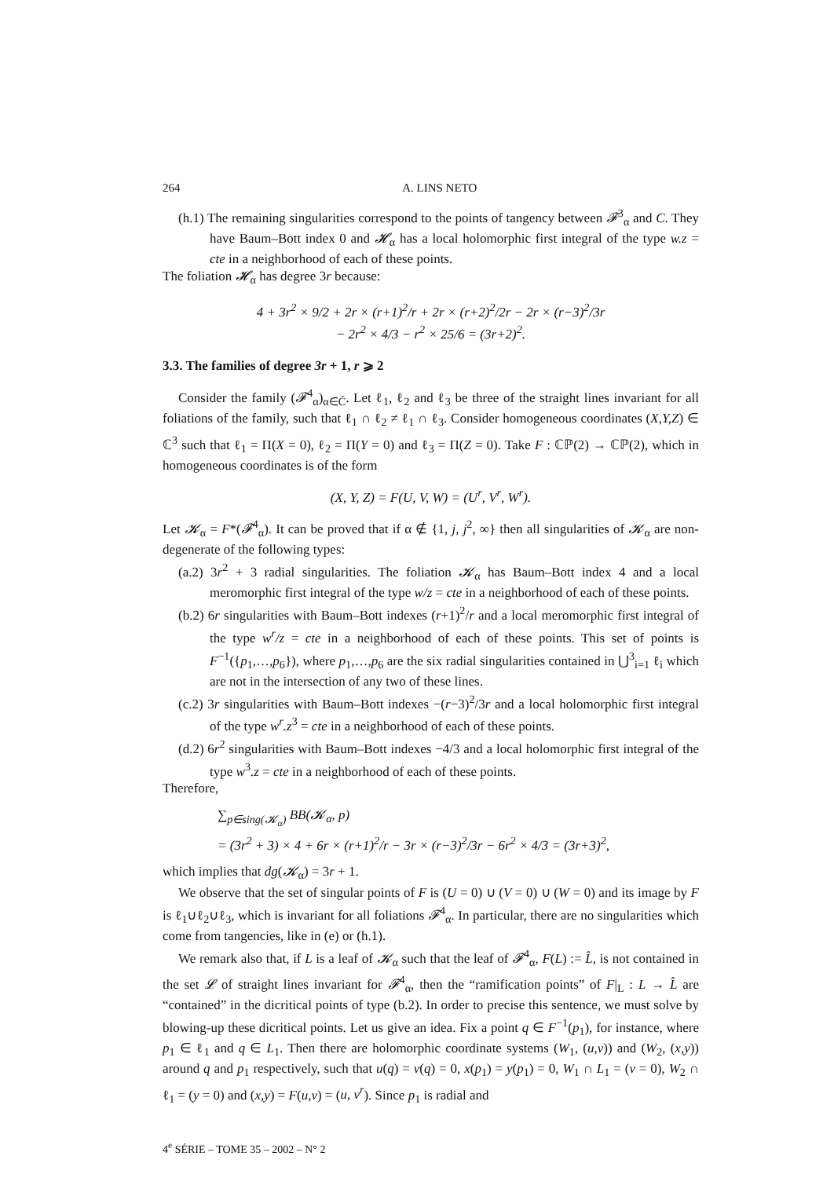264 A. LINS NETO
(h.1) The remaining singularities correspond to the points of tangency between 𝓕<sup>3</sup><sub>α</sub> and C. They have Baum–Bott index 0 and 𝓗<sub>α</sub> has a local holomorphic first integral of the type w.z = cte in a neighborhood of each of these points.
The foliation 𝓗<sub>α</sub> has degree 3r because:
4 + 3r<sup>2</sup> × 9/2 + 2r × (r+1)<sup>2</sup>/r + 2r × (r+2)<sup>2</sup>/2r − 2r × (r−3)<sup>2</sup>/3r
− 2r<sup>2</sup> × 4/3 − r<sup>2</sup> × 25/6 = (3r+2)<sup>2</sup>.
3.3. The families of degree 3r + 1, r ⩾ 2
Consider the family (𝓕<sup>4</sup><sub>α</sub>)<sub>α∈C̄</sub>. Let ℓ<sub>1</sub>, ℓ<sub>2</sub> and ℓ<sub>3</sub> be three of the straight lines invariant for all foliations of the family, such that ℓ<sub>1</sub> ∩ ℓ<sub>2</sub> ≠ ℓ<sub>1</sub> ∩ ℓ<sub>3</sub>. Consider homogeneous coordinates (X,Y,Z) ∈ ℂ<sup>3</sup> such that ℓ<sub>1</sub> = Π(X = 0), ℓ<sub>2</sub> = Π(Y = 0) and ℓ<sub>3</sub> = Π(Z = 0). Take F : ℂℙ(2) → ℂℙ(2), which in homogeneous coordinates is of the form
(X, Y, Z) = F(U, V, W) = (U<sup>r</sup>, V<sup>r</sup>, W<sup>r</sup>).
Let 𝓚<sub>α</sub> = F*(𝓕<sup>4</sup><sub>α</sub>). It can be proved that if α ∉ {1, j, j<sup>2</sup>, ∞} then all singularities of 𝓚<sub>α</sub> are non-degenerate of the following types:
(a.2) 3r<sup>2</sup> + 3 radial singularities. The foliation 𝓚<sub>α</sub> has Baum–Bott index 4 and a local meromorphic first integral of the type w/z = cte in a neighborhood of each of these points.
(b.2) 6r singularities with Baum–Bott indexes (r+1)<sup>2</sup>/r and a local meromorphic first integral of the type w<sup>r</sup>/z = cte in a neighborhood of each of these points. This set of points is F<sup>−1</sup>({p<sub>1</sub>,…,p<sub>6</sub>}), where p<sub>1</sub>,…,p<sub>6</sub> are the six radial singularities contained in ⋃<sup>3</sup><sub>i=1</sub> ℓ<sub>i</sub> which are not in the intersection of any two of these lines.
(c.2) 3r singularities with Baum–Bott indexes −(r−3)<sup>2</sup>/3r and a local holomorphic first integral of the type w<sup>r</sup>.z<sup>3</sup> = cte in a neighborhood of each of these points.
(d.2) 6r<sup>2</sup> singularities with Baum–Bott indexes −4/3 and a local holomorphic first integral of the type w<sup>3</sup>.z = cte in a neighborhood of each of these points.
Therefore,
∑<sub>p∈sing(𝓚<sub>α</sub>)</sub> BB(𝓚<sub>α</sub>, p)
= (3r<sup>2</sup> + 3) × 4 + 6r × (r+1)<sup>2</sup>/r − 3r × (r−3)<sup>2</sup>/3r − 6r<sup>2</sup> × 4/3 = (3r+3)<sup>2</sup>,
which implies that dg(𝓚<sub>α</sub>) = 3r + 1.
We observe that the set of singular points of F is (U = 0) ∪ (V = 0) ∪ (W = 0) and its image by F is ℓ<sub>1</sub>∪ℓ<sub>2</sub>∪ℓ<sub>3</sub>, which is invariant for all foliations 𝓕<sup>4</sup><sub>α</sub>. In particular, there are no singularities which come from tangencies, like in (e) or (h.1).
We remark also that, if L is a leaf of 𝓚<sub>α</sub> such that the leaf of 𝓕<sup>4</sup><sub>α</sub>, F(L) := L̂, is not contained in the set 𝓛 of straight lines invariant for 𝓕<sup>4</sup><sub>α</sub>, then the “ramification points” of F|<sub>L</sub> : L → L̂ are “contained” in the dicritical points of type (b.2). In order to precise this sentence, we must solve by blowing-up these dicritical points. Let us give an idea. Fix a point q ∈ F<sup>−1</sup>(p<sub>1</sub>), for instance, where p<sub>1</sub> ∈ ℓ<sub>1</sub> and q ∈ L<sub>1</sub>. Then there are holomorphic coordinate systems (W<sub>1</sub>, (u,v)) and (W<sub>2</sub>, (x,y)) around q and p<sub>1</sub> respectively, such that u(q) = v(q) = 0, x(p<sub>1</sub>) = y(p<sub>1</sub>) = 0, W<sub>1</sub> ∩ L<sub>1</sub> = (v = 0), W<sub>2</sub> ∩ ℓ<sub>1</sub> = (y = 0) and (x,y) = F(u,v) = (u, v<sup>r</sup>). Since p<sub>1</sub> is radial and
4<sup>e</sup> SÉRIE – TOME 35 – 2002 – N° 2